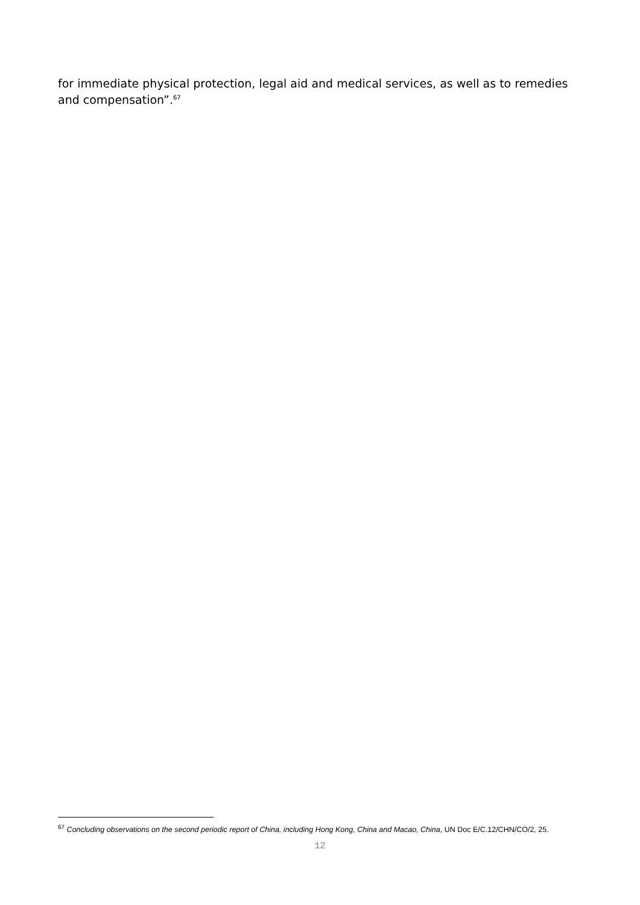for immediate physical protection, legal aid and medical services, as well as to remedies and compensation”.<sup>67</sup>
<sup>67</sup> Concluding observations on the second periodic report of China, including Hong Kong, China and Macao, China, UN Doc E/C.12/CHN/CO/2, 25.
12